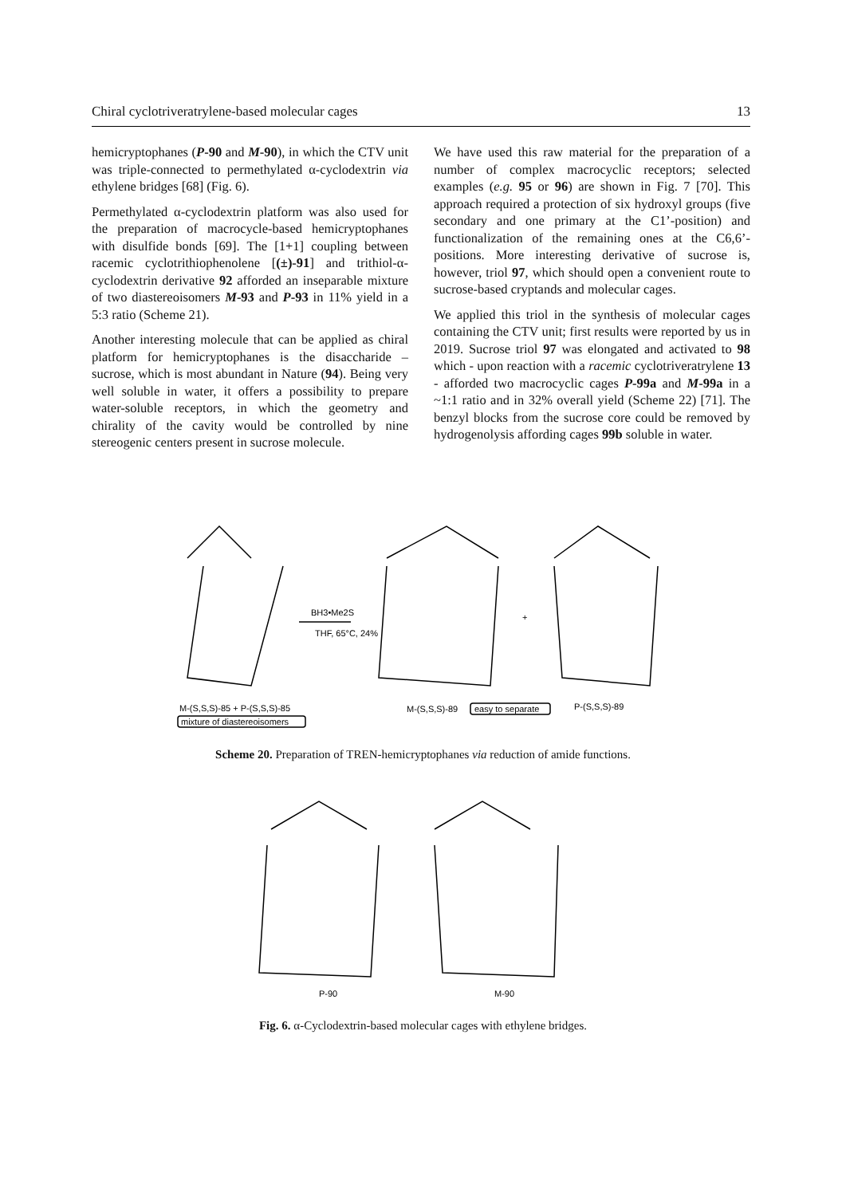Chiral cyclotriveratrylene-based molecular cages 13
hemicryptophanes (P-90 and M-90), in which the CTV unit was triple-connected to permethylated α-cyclodextrin via ethylene bridges [68] (Fig. 6).
Permethylated α-cyclodextrin platform was also used for the preparation of macrocycle-based hemicryptophanes with disulfide bonds [69]. The [1+1] coupling between racemic cyclotrithiophenolene [(±)-91] and trithiol-α-cyclodextrin derivative 92 afforded an inseparable mixture of two diastereoisomers M-93 and P-93 in 11% yield in a 5:3 ratio (Scheme 21).
Another interesting molecule that can be applied as chiral platform for hemicryptophanes is the disaccharide – sucrose, which is most abundant in Nature (94). Being very well soluble in water, it offers a possibility to prepare water-soluble receptors, in which the geometry and chirality of the cavity would be controlled by nine stereogenic centers present in sucrose molecule.
We have used this raw material for the preparation of a number of complex macrocyclic receptors; selected examples (e.g. 95 or 96) are shown in Fig. 7 [70]. This approach required a protection of six hydroxyl groups (five secondary and one primary at the C1’-position) and functionalization of the remaining ones at the C6,6’-positions. More interesting derivative of sucrose is, however, triol 97, which should open a convenient route to sucrose-based cryptands and molecular cages.
We applied this triol in the synthesis of molecular cages containing the CTV unit; first results were reported by us in 2019. Sucrose triol 97 was elongated and activated to 98 which - upon reaction with a racemic cyclotriveratrylene 13 - afforded two macrocyclic cages P-99a and M-99a in a ~1:1 ratio and in 32% overall yield (Scheme 22) [71]. The benzyl blocks from the sucrose core could be removed by hydrogenolysis affording cages 99b soluble in water.
BH3•Me2S
THF, 65°C, 24%
+
M-(S,S,S)-85 + P-(S,S,S)-85
mixture of diastereoisomers
M-(S,S,S)-89
easy to separate
P-(S,S,S)-89
Scheme 20. Preparation of TREN-hemicryptophanes via reduction of amide functions.
P-90
M-90
Fig. 6. α-Cyclodextrin-based molecular cages with ethylene bridges.